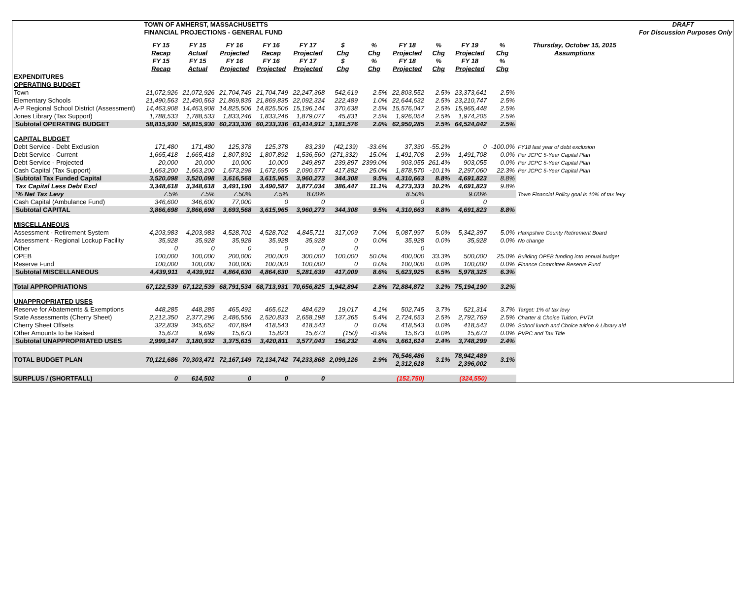| | TOWN OF AMHERST, MASSACHUSETTS | | | | | | | | | | | | DRAFT |
| | FINANCIAL PROJECTIONS - GENERAL FUND | | | | | | | | | | | | For Discussion Purposes Only |
| | FY 15 Recap | FY 15 Actual | FY 16 Projected | FY 16 Recap | FY 17 Projected | $ Chg | % Chg | FY 18 Projected | % Chg | FY 19 Projected | % Chg | Thursday, October 15, 2015 Assumptions | |
| | FY 15 Recap | FY 15 Actual | FY 16 Projected | FY 16 Projected | FY 17 Projected | $ Chg | % Chg | FY 18 Projected | % Chg | FY 18 Projected | % Chg | | |
| EXPENDITURES | | | | | | | | | | | | | |
| OPERATING BUDGET | | | | | | | | | | | | | |
| Town | 21,072,926 | 21,072,926 | 21,704,749 | 21,704,749 | 22,247,368 | 542,619 | 2.5% | 22,803,552 | 2.5% | 23,373,641 | 2.5% | | |
| Elementary Schools | 21,490,563 | 21,490,563 | 21,869,835 | 21,869,835 | 22,092,324 | 222,489 | 1.0% | 22,644,632 | 2.5% | 23,210,747 | 2.5% | | |
| A-P Regional School District (Assessment) | 14,463,908 | 14,463,908 | 14,825,506 | 14,825,506 | 15,196,144 | 370,638 | 2.5% | 15,576,047 | 2.5% | 15,965,448 | 2.5% | | |
| Jones Library (Tax Support) | 1,788,533 | 1,788,533 | 1,833,246 | 1,833,246 | 1,879,077 | 45,831 | 2.5% | 1,926,054 | 2.5% | 1,974,205 | 2.5% | | |
| Subtotal OPERATING BUDGET | 58,815,930 | 58,815,930 | 60,233,336 | 60,233,336 | 61,414,912 | 1,181,576 | 2.0% | 62,950,285 | 2.5% | 64,524,042 | 2.5% | | |
| CAPITAL BUDGET | | | | | | | | | | | | | |
| Debt Service - Debt Exclusion | 171,480 | 171,480 | 125,378 | 125,378 | 83,239 | (42,139) | -33.6% | 37,330 | -55.2% | 0 | -100.0% | FY18 last year of debt exclusion | |
| Debt Service - Current | 1,665,418 | 1,665,418 | 1,807,892 | 1,807,892 | 1,536,560 | (271,332) | -15.0% | 1,491,708 | -2.9% | 1,491,708 | 0.0% | Per JCPC 5-Year Capital Plan | |
| Debt Service - Projected | 20,000 | 20,000 | 10,000 | 10,000 | 249,897 | 239,897 | 2399.0% | 903,055 | 261.4% | 903,055 | 0.0% | Per JCPC 5-Year Capital Plan | |
| Cash Capital (Tax Support) | 1,663,200 | 1,663,200 | 1,673,298 | 1,672,695 | 2,090,577 | 417,882 | 25.0% | 1,878,570 | -10.1% | 2,297,060 | 22.3% | Per JCPC 5-Year Capital Plan | |
| Subtotal Tax Funded Capital | 3,520,098 | 3,520,098 | 3,616,568 | 3,615,965 | 3,960,273 | 344,308 | 9.5% | 4,310,663 | 8.8% | 4,691,823 | 8.8% | | |
| Tax Capital Less Debt Excl | 3,348,618 | 3,348,618 | 3,491,190 | 3,490,587 | 3,877,034 | 386,447 | 11.1% | 4,273,333 | 10.2% | 4,691,823 | 9.8% | | |
| '% Net Tax Levy | 7.5% | 7.5% | 7.50% | 7.5% | 8.00% | | | 8.50% | | 9.00% | | Town Financial Policy goal is 10% of tax levy | |
| Cash Capital (Ambulance Fund) | 346,600 | 346,600 | 77,000 | 0 | 0 | | | 0 | | 0 | | | |
| Subtotal CAPITAL | 3,866,698 | 3,866,698 | 3,693,568 | 3,615,965 | 3,960,273 | 344,308 | 9.5% | 4,310,663 | 8.8% | 4,691,823 | 8.8% | | |
| MISCELLANEOUS | | | | | | | | | | | | | |
| Assessment - Retirement System | 4,203,983 | 4,203,983 | 4,528,702 | 4,528,702 | 4,845,711 | 317,009 | 7.0% | 5,087,997 | 5.0% | 5,342,397 | 5.0% | Hampshire County Retirement Board | |
| Assessment - Regional Lockup Facility | 35,928 | 35,928 | 35,928 | 35,928 | 35,928 | 0 | 0.0% | 35,928 | 0.0% | 35,928 | 0.0% | No change | |
| Other | 0 | 0 | 0 | 0 | 0 | 0 | | 0 | | | | | |
| OPEB | 100,000 | 100,000 | 200,000 | 200,000 | 300,000 | 100,000 | 50.0% | 400,000 | 33.3% | 500,000 | 25.0% | Building OPEB funding into annual budget | |
| Reserve Fund | 100,000 | 100,000 | 100,000 | 100,000 | 100,000 | 0 | 0.0% | 100,000 | 0.0% | 100,000 | 0.0% | Finance Committee Reserve Fund | |
| Subtotal MISCELLANEOUS | 4,439,911 | 4,439,911 | 4,864,630 | 4,864,630 | 5,281,639 | 417,009 | 8.6% | 5,623,925 | 6.5% | 5,978,325 | 6.3% | | |
| Total APPROPRIATIONS | 67,122,539 | 67,122,539 | 68,791,534 | 68,713,931 | 70,656,825 | 1,942,894 | 2.8% | 72,884,872 | 3.2% | 75,194,190 | 3.2% | | |
| UNAPPROPRIATED USES | | | | | | | | | | | | | |
| Reserve for Abatements & Exemptions | 448,285 | 448,285 | 465,492 | 465,612 | 484,629 | 19,017 | 4.1% | 502,745 | 3.7% | 521,314 | 3.7% | Target: 1% of tax levy | |
| State Assessments (Cherry Sheet) | 2,212,350 | 2,377,296 | 2,486,556 | 2,520,833 | 2,658,198 | 137,365 | 5.4% | 2,724,653 | 2.5% | 2,792,769 | 2.5% | Charter & Choice Tuition, PVTA | |
| Cherry Sheet Offsets | 322,839 | 345,652 | 407,894 | 418,543 | 418,543 | 0 | 0.0% | 418,543 | 0.0% | 418,543 | 0.0% | School lunch and Choice tuition & Library aid | |
| Other Amounts to be Raised | 15,673 | 9,699 | 15,673 | 15,823 | 15,673 | (150) | -0.9% | 15,673 | 0.0% | 15,673 | 0.0% | PVPC and Tax Title | |
| Subtotal UNAPPROPRIATED USES | 2,999,147 | 3,180,932 | 3,375,615 | 3,420,811 | 3,577,043 | 156,232 | 4.6% | 3,661,614 | 2.4% | 3,748,299 | 2.4% | | |
| TOTAL BUDGET PLAN | 70,121,686 | 70,303,471 | 72,167,149 | 72,134,742 | 74,233,868 | 2,099,126 | 2.9% | 76,546,486 2,312,618 | 3.1% | 78,942,489 2,396,002 | 3.1% | | |
| SURPLUS / (SHORTFALL) | 0 | 614,502 | 0 | 0 | 0 | | | (152,750) | | (324,550) | | | |